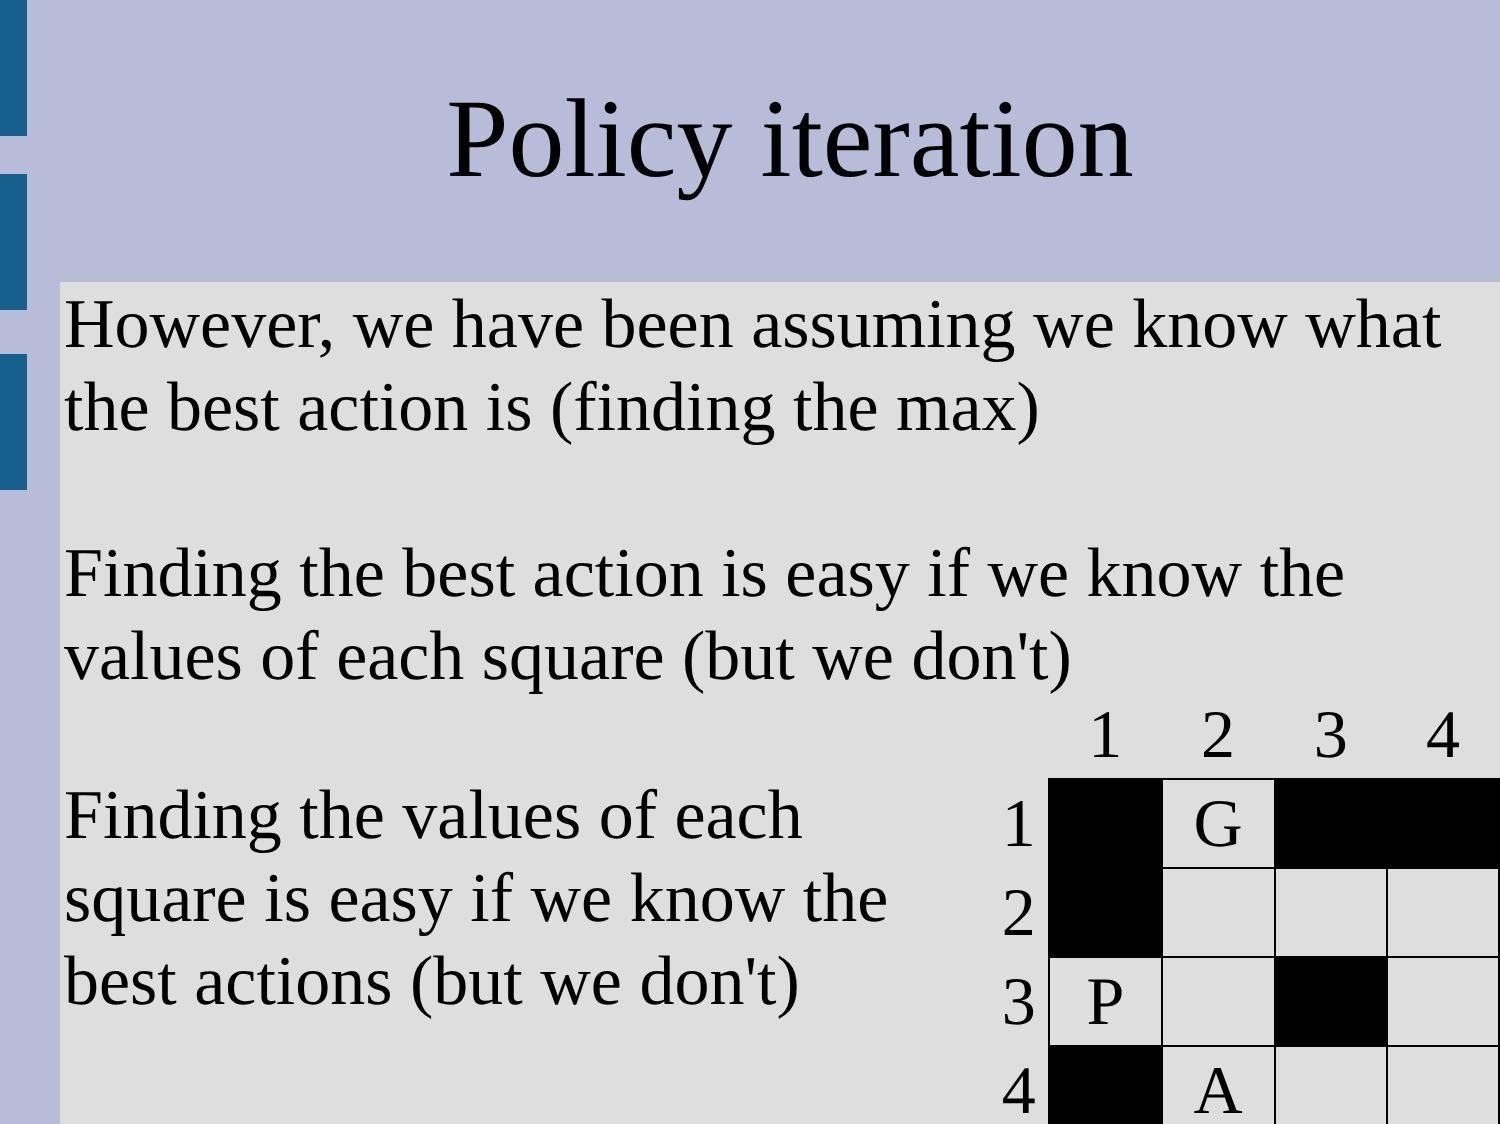Policy iteration
However, we have been assuming we know what the best action is (finding the max)
Finding the best action is easy if we know the values of each square (but we don't)
Finding the values of each square is easy if we know the best actions (but we don't)
| | 1 | 2 | 3 | 4 |
| --- | --- | --- | --- | --- |
| 1 | | G | | |
| 2 | | | | |
| 3 | P | | | |
| 4 | | A | | |